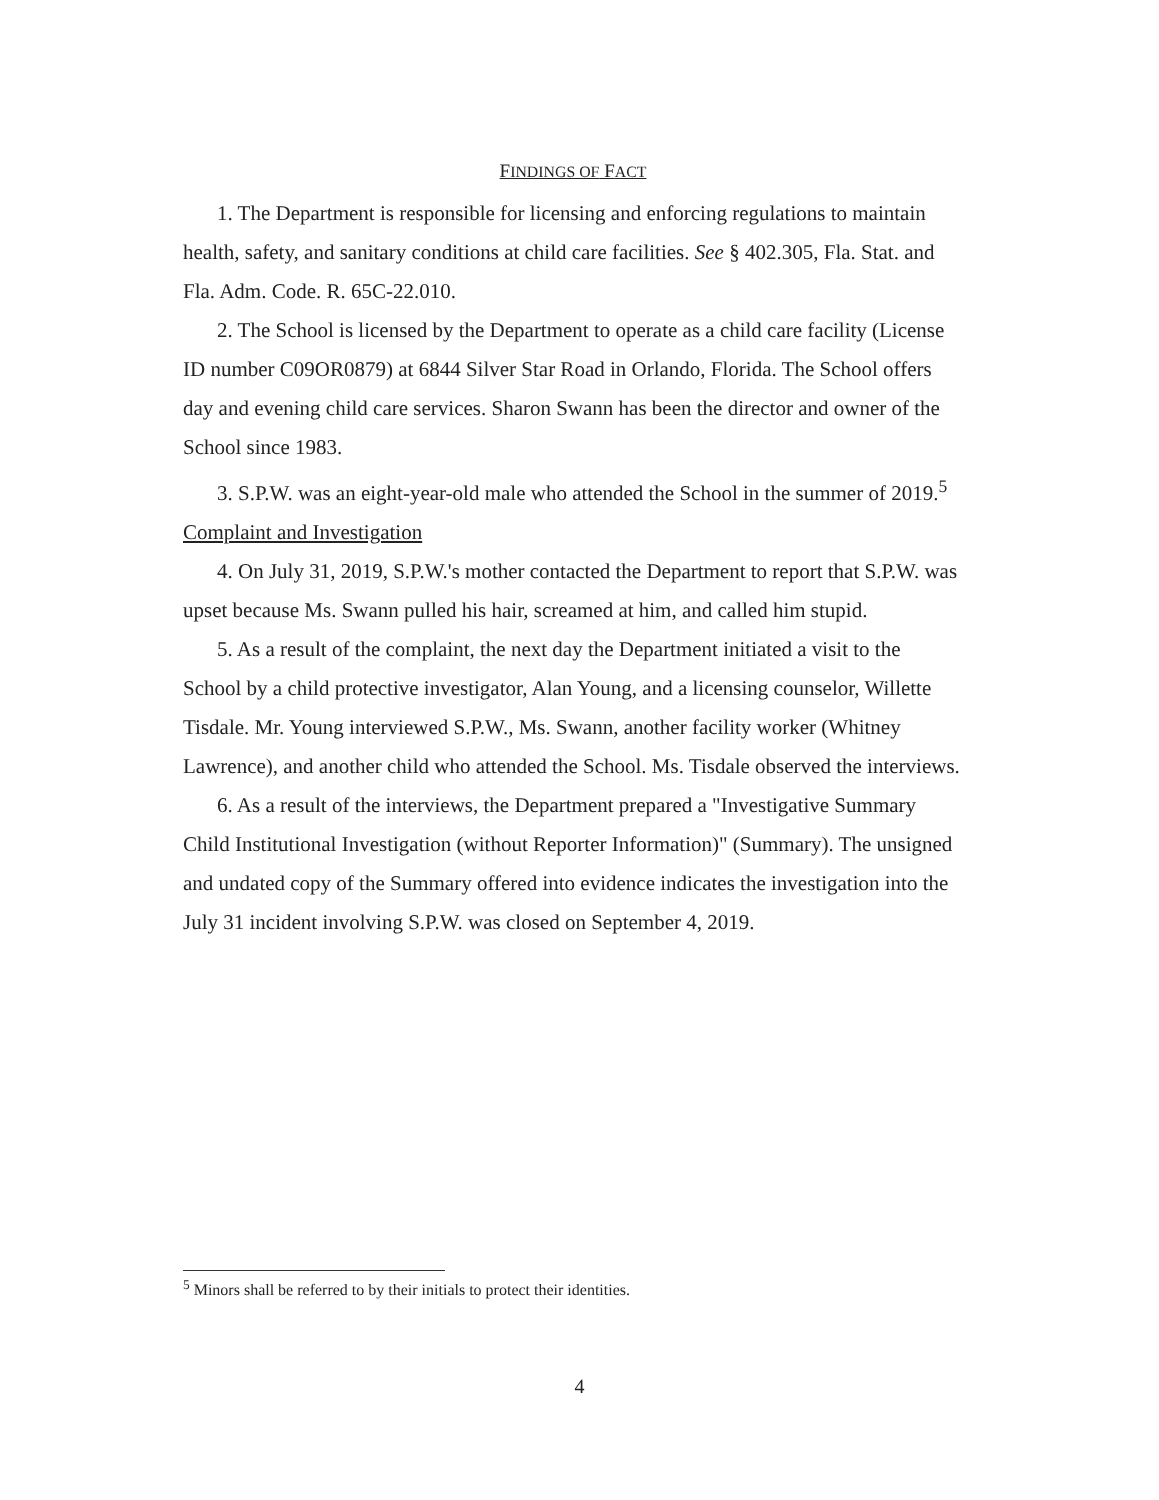FINDINGS OF FACT
1. The Department is responsible for licensing and enforcing regulations to maintain health, safety, and sanitary conditions at child care facilities. See § 402.305, Fla. Stat. and Fla. Adm. Code. R. 65C-22.010.
2. The School is licensed by the Department to operate as a child care facility (License ID number C09OR0879) at 6844 Silver Star Road in Orlando, Florida. The School offers day and evening child care services. Sharon Swann has been the director and owner of the School since 1983.
3. S.P.W. was an eight-year-old male who attended the School in the summer of 2019.<sup>5</sup>
Complaint and Investigation
4. On July 31, 2019, S.P.W.'s mother contacted the Department to report that S.P.W. was upset because Ms. Swann pulled his hair, screamed at him, and called him stupid.
5. As a result of the complaint, the next day the Department initiated a visit to the School by a child protective investigator, Alan Young, and a licensing counselor, Willette Tisdale. Mr. Young interviewed S.P.W., Ms. Swann, another facility worker (Whitney Lawrence), and another child who attended the School. Ms. Tisdale observed the interviews.
6. As a result of the interviews, the Department prepared a "Investigative Summary Child Institutional Investigation (without Reporter Information)" (Summary). The unsigned and undated copy of the Summary offered into evidence indicates the investigation into the July 31 incident involving S.P.W. was closed on September 4, 2019.
<sup>5</sup> Minors shall be referred to by their initials to protect their identities.
4